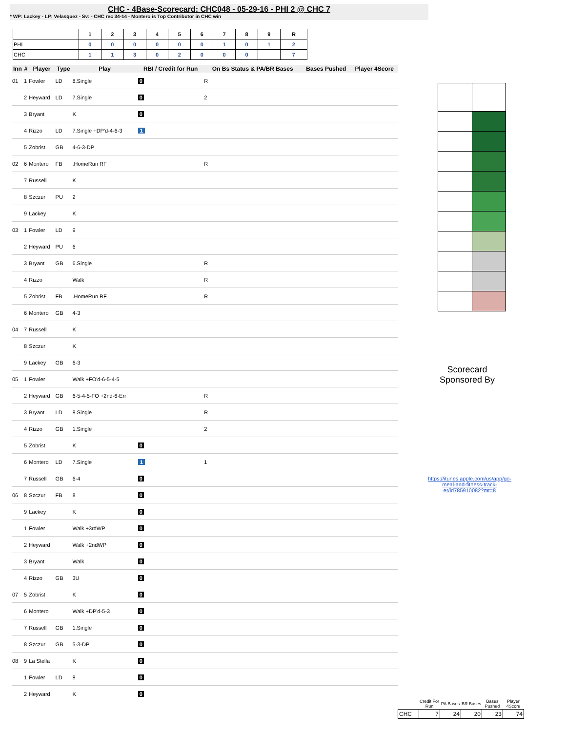CHC - 4Base-Scorecard: CHC048 - 05-29-16 - PHI 2 @ CHC 7
* WP: Lackey - LP: Velasquez - Sv: - CHC rec 34-14 - Montero is Top Contributor in CHC win
| | 1 | 2 | 3 | 4 | 5 | 6 | 7 | 8 | 9 | R |
| --- | --- | --- | --- | --- | --- | --- | --- | --- | --- | --- |
| PHI | 0 | 0 | 0 | 0 | 0 | 0 | 1 | 0 | 1 | 2 |
| CHC | 1 | 1 | 3 | 0 | 2 | 0 | 0 | 0 | | 7 |
| Inn | # | Player | Type | Play | RBI / Credit for Run | On Bs Status & PA/BR Bases | Bases Pushed | Player 4Score |
| --- | --- | --- | --- | --- | --- | --- | --- | --- |
| 01 | 1 | Fowler | LD | 8.Single | 0 | R | | |
| | 2 | Heyward | LD | 7.Single | 0 | 2 | | |
| | 3 | Bryant | | K | 0 | | | |
| | 4 | Rizzo | LD | 7.Single +DP'd-4-6-3 | 1 | | | |
| | 5 | Zobrist | GB | 4-6-3-DP | | | | |
| 02 | 6 | Montero | FB | .HomeRun RF | | R | | |
| | 7 | Russell | | K | | | | |
| | 8 | Szczur | PU | 2 | | | | |
| | 9 | Lackey | | K | | | | |
| 03 | 1 | Fowler | LD | 9 | | | | |
| | 2 | Heyward | PU | 6 | | | | |
| | 3 | Bryant | GB | 6.Single | | R | | |
| | 4 | Rizzo | | Walk | | R | | |
| | 5 | Zobrist | FB | .HomeRun RF | | R | | |
| | 6 | Montero | GB | 4-3 | | | | |
| 04 | 7 | Russell | | K | | | | |
| | 8 | Szczur | | K | | | | |
| | 9 | Lackey | GB | 6-3 | | | | |
| 05 | 1 | Fowler | | Walk +FO'd-6-5-4-5 | | | | |
| | 2 | Heyward | GB | 6-5-4-5-FO +2nd-6-Err | | R | | |
| | 3 | Bryant | LD | 8.Single | | R | | |
| | 4 | Rizzo | GB | 1.Single | | 2 | | |
| | 5 | Zobrist | | K | 0 | | | |
| | 6 | Montero | LD | 7.Single | 1 | 1 | | |
| | 7 | Russell | GB | 6-4 | 0 | | | |
| 06 | 8 | Szczur | FB | 8 | 0 | | | |
| | 9 | Lackey | | K | 0 | | | |
| | 1 | Fowler | | Walk +3rdWP | 0 | | | |
| | 2 | Heyward | | Walk +2ndWP | 0 | | | |
| | 3 | Bryant | | Walk | 0 | | | |
| | 4 | Rizzo | GB | 3U | 0 | | | |
| 07 | 5 | Zobrist | | K | 0 | | | |
| | 6 | Montero | | Walk +DP'd-5-3 | 0 | | | |
| | 7 | Russell | GB | 1.Single | 0 | | | |
| | 8 | Szczur | GB | 5-3-DP | 0 | | | |
| 08 | 9 | La Stella | | K | 0 | | | |
| | 1 | Fowler | LD | 8 | 0 | | | |
| | 2 | Heyward | | K | 0 | | | |
Scorecard
Sponsored By
https://itunes.apple.com/us/app/go-meal-and-fitness-track-er/id785910082?mt=8
| | Credit For Run | PA Bases | BR Bases | Bases Pushed | Player 4Score |
| --- | --- | --- | --- | --- | --- |
| CHC | 7 | 24 | 20 | 23 | 74 |